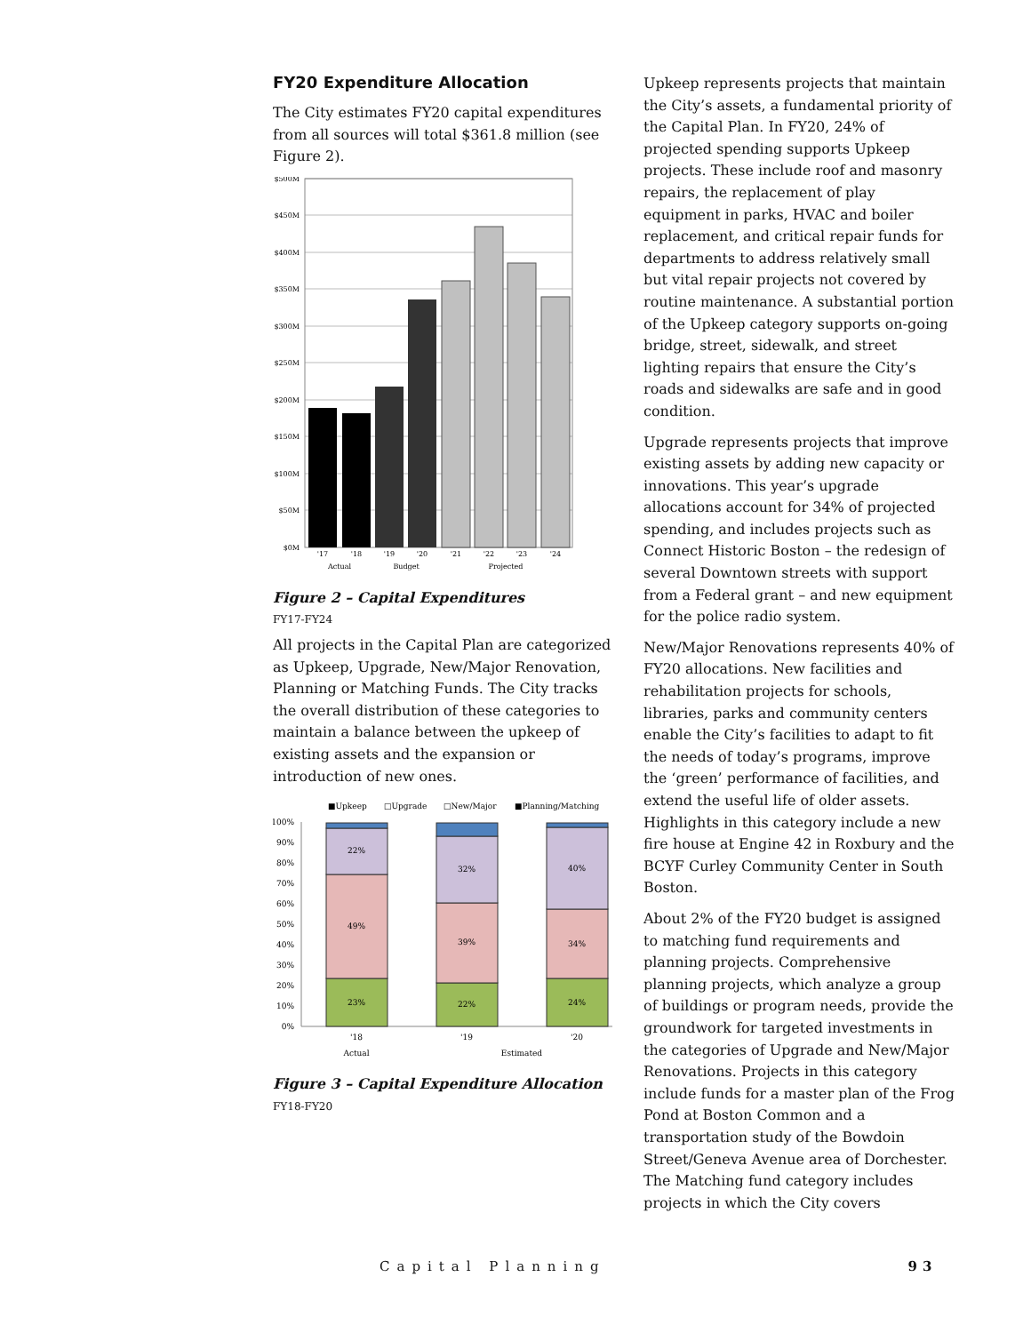FY20 Expenditure Allocation
The City estimates FY20 capital expenditures from all sources will total $361.8 million (see Figure 2).
$500M
$450M
$400M
$350M
$300M
$250M
$200M
$150M
$100M
$50M
$0M
'17
'18
'19
'20
'21
'22
'23
'24
Actual
Budget
Projected
Figure 2 – Capital Expenditures
FY17-FY24
All projects in the Capital Plan are categorized as Upkeep, Upgrade, New/Major Renovation, Planning or Matching Funds. The City tracks the overall distribution of these categories to maintain a balance between the upkeep of existing assets and the expansion or introduction of new ones.
■Upkeep
□Upgrade
□New/Major
■Planning/Matching
100%
90%
80%
70%
60%
50%
40%
30%
20%
10%
0%
22%
49%
23%
32%
39%
22%
40%
34%
24%
'18
'19
'20
Actual
Estimated
Figure 3 – Capital Expenditure Allocation
FY18-FY20
Upkeep represents projects that maintain the City’s assets, a fundamental priority of the Capital Plan. In FY20, 24% of projected spending supports Upkeep projects. These include roof and masonry repairs, the replacement of play equipment in parks, HVAC and boiler replacement, and critical repair funds for departments to address relatively small but vital repair projects not covered by routine maintenance. A substantial portion of the Upkeep category supports on-going bridge, street, sidewalk, and street lighting repairs that ensure the City’s roads and sidewalks are safe and in good condition.
Upgrade represents projects that improve existing assets by adding new capacity or innovations. This year’s upgrade allocations account for 34% of projected spending, and includes projects such as Connect Historic Boston – the redesign of several Downtown streets with support from a Federal grant – and new equipment for the police radio system.
New/Major Renovations represents 40% of FY20 allocations. New facilities and rehabilitation projects for schools, libraries, parks and community centers enable the City’s facilities to adapt to fit the needs of today’s programs, improve the ‘green’ performance of facilities, and extend the useful life of older assets. Highlights in this category include a new fire house at Engine 42 in Roxbury and the BCYF Curley Community Center in South Boston.
About 2% of the FY20 budget is assigned to matching fund requirements and planning projects. Comprehensive planning projects, which analyze a group of buildings or program needs, provide the groundwork for targeted investments in the categories of Upgrade and New/Major Renovations. Projects in this category include funds for a master plan of the Frog Pond at Boston Common and a transportation study of the Bowdoin Street/Geneva Avenue area of Dorchester. The Matching fund category includes projects in which the City covers
Capital Planning 93